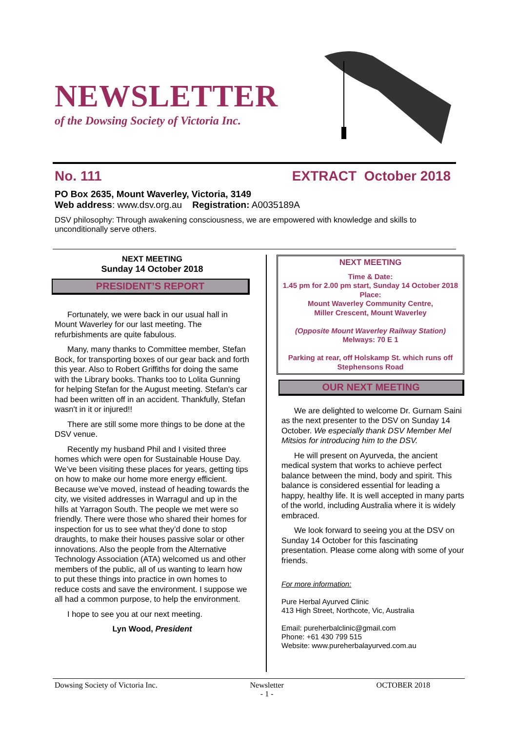NEWSLETTER
of the Dowsing Society of Victoria Inc.
No. 111 EXTRACT October 2018
PO Box 2635, Mount Waverley, Victoria, 3149
Web address: www.dsv.org.au Registration: A0035189A
DSV philosophy: Through awakening consciousness, we are empowered with knowledge and skills to unconditionally serve others.
NEXT MEETING
Sunday 14 October 2018
PRESIDENT’S REPORT
Fortunately, we were back in our usual hall in Mount Waverley for our last meeting. The refurbishments are quite fabulous.
Many, many thanks to Committee member, Stefan Bock, for transporting boxes of our gear back and forth this year. Also to Robert Griffiths for doing the same with the Library books. Thanks too to Lolita Gunning for helping Stefan for the August meeting. Stefan's car had been written off in an accident. Thankfully, Stefan wasn't in it or injured!!
There are still some more things to be done at the DSV venue.
Recently my husband Phil and I visited three homes which were open for Sustainable House Day. We’ve been visiting these places for years, getting tips on how to make our home more energy efficient. Because we’ve moved, instead of heading towards the city, we visited addresses in Warragul and up in the hills at Yarragon South. The people we met were so friendly. There were those who shared their homes for inspection for us to see what they’d done to stop draughts, to make their houses passive solar or other innovations. Also the people from the Alternative Technology Association (ATA) welcomed us and other members of the public, all of us wanting to learn how to put these things into practice in own homes to reduce costs and save the environment. I suppose we all had a common purpose, to help the environment.
I hope to see you at our next meeting.
Lyn Wood, President
NEXT MEETING
Time & Date:
1.45 pm for 2.00 pm start, Sunday 14 October 2018
Place:
Mount Waverley Community Centre,
Miller Crescent, Mount Waverley
(Opposite Mount Waverley Railway Station)
Melways: 70 E 1
Parking at rear, off Holskamp St. which runs off Stephensons Road
OUR NEXT MEETING
We are delighted to welcome Dr. Gurnam Saini as the next presenter to the DSV on Sunday 14 October. We especially thank DSV Member Mel Mitsios for introducing him to the DSV.
He will present on Ayurveda, the ancient medical system that works to achieve perfect balance between the mind, body and spirit. This balance is considered essential for leading a happy, healthy life. It is well accepted in many parts of the world, including Australia where it is widely embraced.
We look forward to seeing you at the DSV on Sunday 14 October for this fascinating presentation. Please come along with some of your friends.
For more information:
Pure Herbal Ayurved Clinic
413 High Street, Northcote, Vic, Australia
Email: pureherbalclinic@gmail.com
Phone: +61 430 799 515
Website: www.pureherbalayurved.com.au
Dowsing Society of Victoria Inc. Newsletter
- 1 - OCTOBER 2018